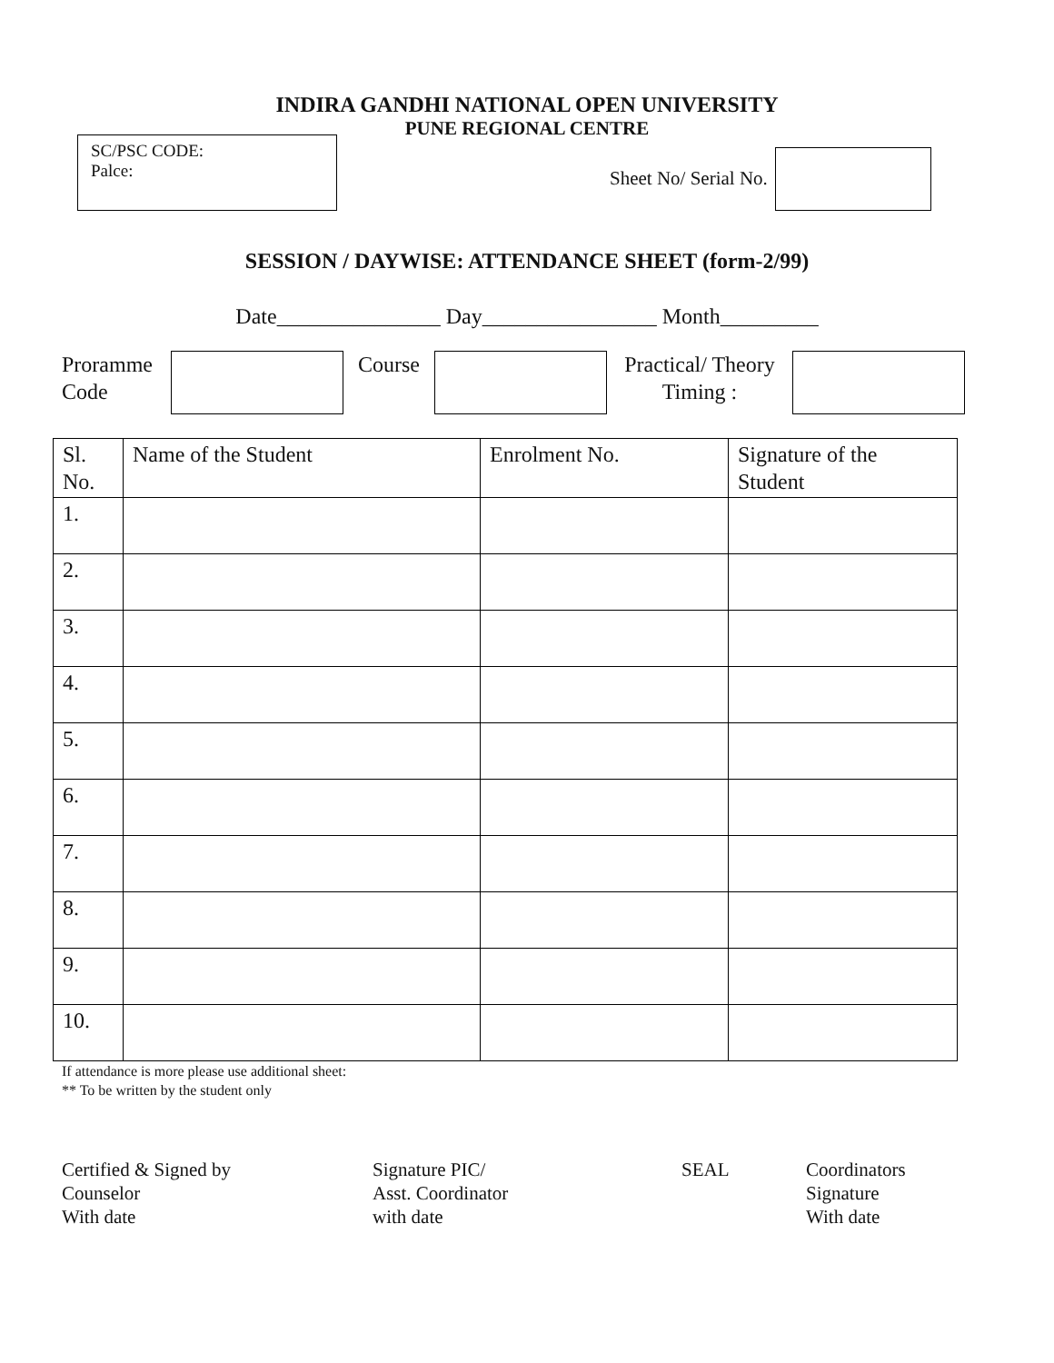INDIRA GANDHI NATIONAL OPEN UNIVERSITY
PUNE REGIONAL CENTRE
SC/PSC CODE:
Palce:
Sheet No/ Serial No.
SESSION / DAYWISE: ATTENDANCE SHEET (form-2/99)
Date_______________ Day________________ Month_________
Proramme Code
Course Practical/ Theory
Timing :
| Sl. No. | Name of the Student | Enrolment No. | Signature of the Student |
| --- | --- | --- | --- |
| 1. | | | |
| 2. | | | |
| 3. | | | |
| 4. | | | |
| 5. | | | |
| 6. | | | |
| 7. | | | |
| 8. | | | |
| 9. | | | |
| 10. | | | |
If attendance is more please use additional sheet:
** To be written by the student only
Certified & Signed by
Counselor
With date
Signature PIC/
Asst. Coordinator
with date
SEAL Coordinators
Signature
With date